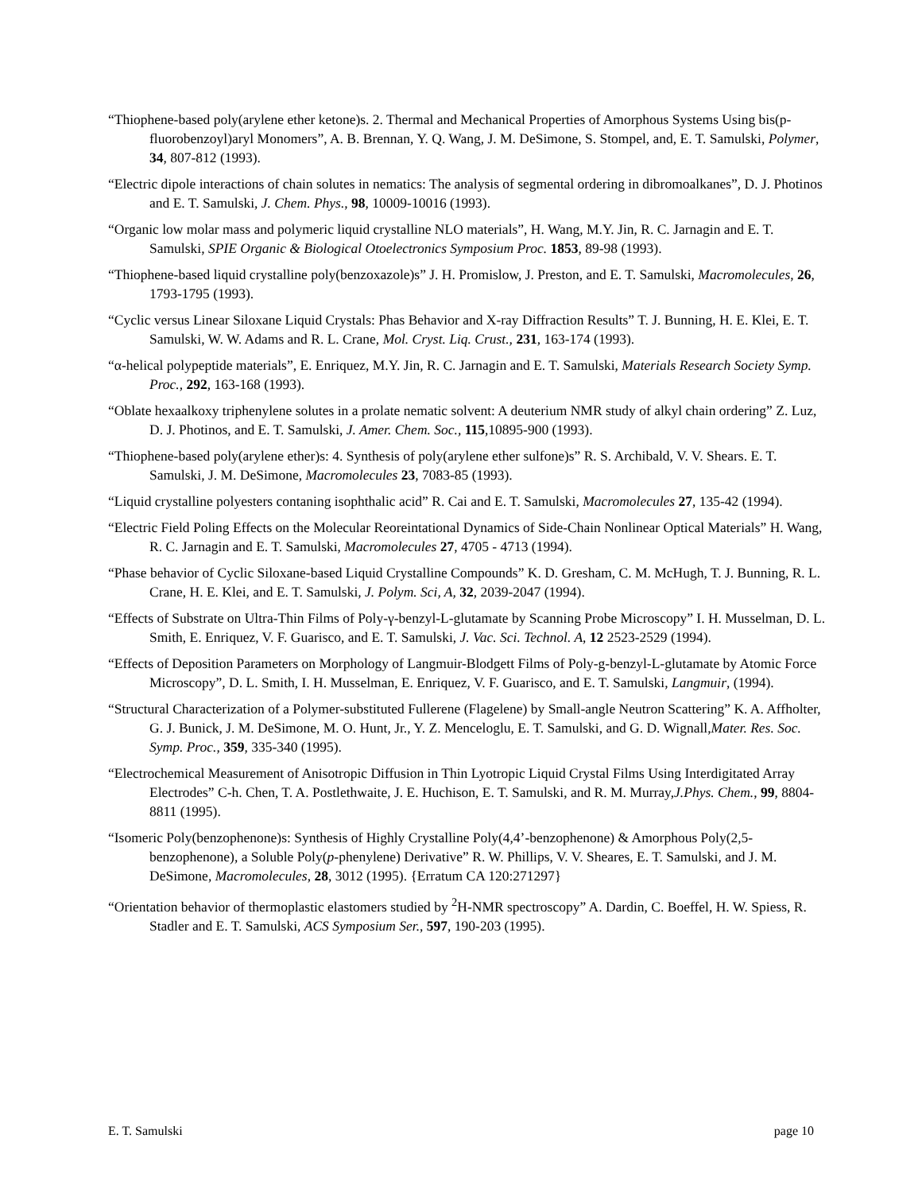“Thiophene-based poly(arylene ether ketone)s. 2. Thermal and Mechanical Properties of Amorphous Systems Using bis(p-fluorobenzoyl)aryl Monomers”, A. B. Brennan, Y. Q. Wang, J. M. DeSimone, S. Stompel, and, E. T. Samulski, Polymer, 34, 807-812 (1993).
“Electric dipole interactions of chain solutes in nematics: The analysis of segmental ordering in dibromoalkanes”, D. J. Photinos and E. T. Samulski, J. Chem. Phys., 98, 10009-10016 (1993).
“Organic low molar mass and polymeric liquid crystalline NLO materials”, H. Wang, M.Y. Jin, R. C. Jarnagin and E. T. Samulski, SPIE Organic & Biological Otoelectronics Symposium Proc. 1853, 89-98 (1993).
“Thiophene-based liquid crystalline poly(benzoxazole)s” J. H. Promislow, J. Preston, and E. T. Samulski, Macromolecules, 26, 1793-1795 (1993).
“Cyclic versus Linear Siloxane Liquid Crystals: Phas Behavior and X-ray Diffraction Results” T. J. Bunning, H. E. Klei, E. T. Samulski, W. W. Adams and R. L. Crane, Mol. Cryst. Liq. Crust., 231, 163-174 (1993).
“α-helical polypeptide materials”, E. Enriquez, M.Y. Jin, R. C. Jarnagin and E. T. Samulski, Materials Research Society Symp. Proc., 292, 163-168 (1993).
“Oblate hexaalkoxy triphenylene solutes in a prolate nematic solvent: A deuterium NMR study of alkyl chain ordering” Z. Luz, D. J. Photinos, and E. T. Samulski, J. Amer. Chem. Soc., 115,10895-900 (1993).
“Thiophene-based poly(arylene ether)s: 4. Synthesis of poly(arylene ether sulfone)s” R. S. Archibald, V. V. Shears. E. T. Samulski, J. M. DeSimone, Macromolecules 23, 7083-85 (1993).
“Liquid crystalline polyesters contaning isophthalic acid” R. Cai and E. T. Samulski, Macromolecules 27, 135-42 (1994).
“Electric Field Poling Effects on the Molecular Reoreintational Dynamics of Side-Chain Nonlinear Optical Materials” H. Wang, R. C. Jarnagin and E. T. Samulski, Macromolecules 27, 4705 - 4713 (1994).
“Phase behavior of Cyclic Siloxane-based Liquid Crystalline Compounds” K. D. Gresham, C. M. McHugh, T. J. Bunning, R. L. Crane, H. E. Klei, and E. T. Samulski, J. Polym. Sci, A, 32, 2039-2047 (1994).
“Effects of Substrate on Ultra-Thin Films of Poly-γ-benzyl-L-glutamate by Scanning Probe Microscopy” I. H. Musselman, D. L. Smith, E. Enriquez, V. F. Guarisco, and E. T. Samulski, J. Vac. Sci. Technol. A, 12 2523-2529 (1994).
“Effects of Deposition Parameters on Morphology of Langmuir-Blodgett Films of Poly-g-benzyl-L-glutamate by Atomic Force Microscopy”, D. L. Smith, I. H. Musselman, E. Enriquez, V. F. Guarisco, and E. T. Samulski, Langmuir, (1994).
“Structural Characterization of a Polymer-substituted Fullerene (Flagelene) by Small-angle Neutron Scattering” K. A. Affholter, G. J. Bunick, J. M. DeSimone, M. O. Hunt, Jr., Y. Z. Menceloglu, E. T. Samulski, and G. D. Wignall,Mater. Res. Soc. Symp. Proc., 359, 335-340 (1995).
“Electrochemical Measurement of Anisotropic Diffusion in Thin Lyotropic Liquid Crystal Films Using Interdigitated Array Electrodes” C-h. Chen, T. A. Postlethwaite, J. E. Huchison, E. T. Samulski, and R. M. Murray,J.Phys. Chem., 99, 8804-8811 (1995).
“Isomeric Poly(benzophenone)s: Synthesis of Highly Crystalline Poly(4,4’-benzophenone) & Amorphous Poly(2,5-benzophenone), a Soluble Poly(p-phenylene) Derivative” R. W. Phillips, V. V. Sheares, E. T. Samulski, and J. M. DeSimone, Macromolecules, 28, 3012 (1995). {Erratum CA 120:271297}
“Orientation behavior of thermoplastic elastomers studied by <sup>2</sup>H-NMR spectroscopy” A. Dardin, C. Boeffel, H. W. Spiess, R. Stadler and E. T. Samulski, ACS Symposium Ser., 597, 190-203 (1995).
E. T. Samulski page 10